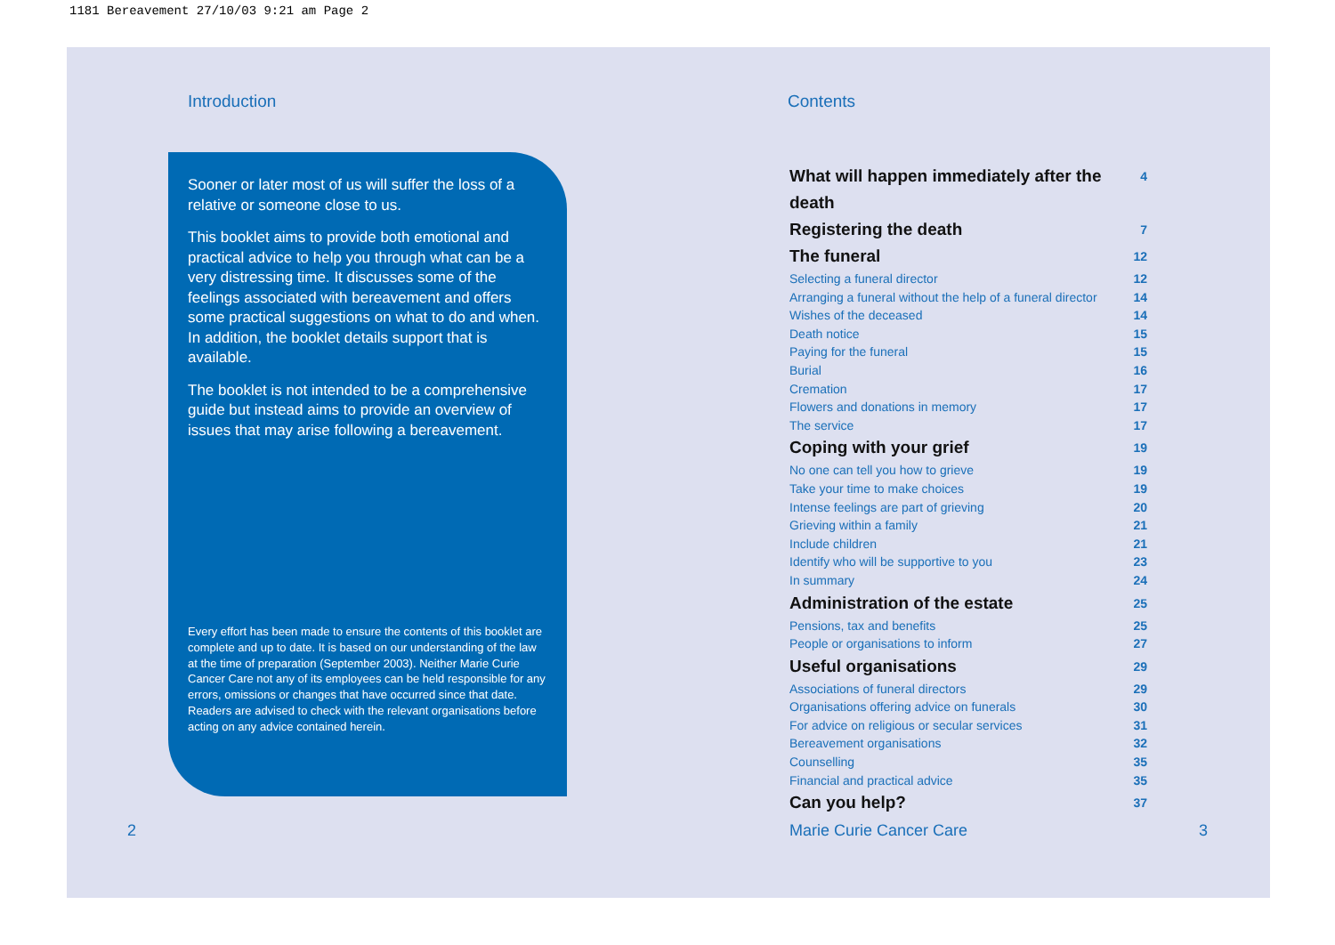1181 Bereavement 27/10/03 9:21 am Page 2
Introduction
Sooner or later most of us will suffer the loss of a relative or someone close to us.
This booklet aims to provide both emotional and practical advice to help you through what can be a very distressing time. It discusses some of the feelings associated with bereavement and offers some practical suggestions on what to do and when. In addition, the booklet details support that is available.
The booklet is not intended to be a comprehensive guide but instead aims to provide an overview of issues that may arise following a bereavement.
Every effort has been made to ensure the contents of this booklet are complete and up to date. It is based on our understanding of the law at the time of preparation (September 2003). Neither Marie Curie Cancer Care not any of its employees can be held responsible for any errors, omissions or changes that have occurred since that date. Readers are advised to check with the relevant organisations before acting on any advice contained herein.
2
Contents
What will happen immediately after the death 4
Registering the death 7
The funeral 12
Selecting a funeral director 12
Arranging a funeral without the help of a funeral director 14
Wishes of the deceased 14
Death notice 15
Paying for the funeral 15
Burial 16
Cremation 17
Flowers and donations in memory 17
The service 17
Coping with your grief 19
No one can tell you how to grieve 19
Take your time to make choices 19
Intense feelings are part of grieving 20
Grieving within a family 21
Include children 21
Identify who will be supportive to you 23
In summary 24
Administration of the estate 25
Pensions, tax and benefits 25
People or organisations to inform 27
Useful organisations 29
Associations of funeral directors 29
Organisations offering advice on funerals 30
For advice on religious or secular services 31
Bereavement organisations 32
Counselling 35
Financial and practical advice 35
Can you help? 37
Marie Curie Cancer Care 3